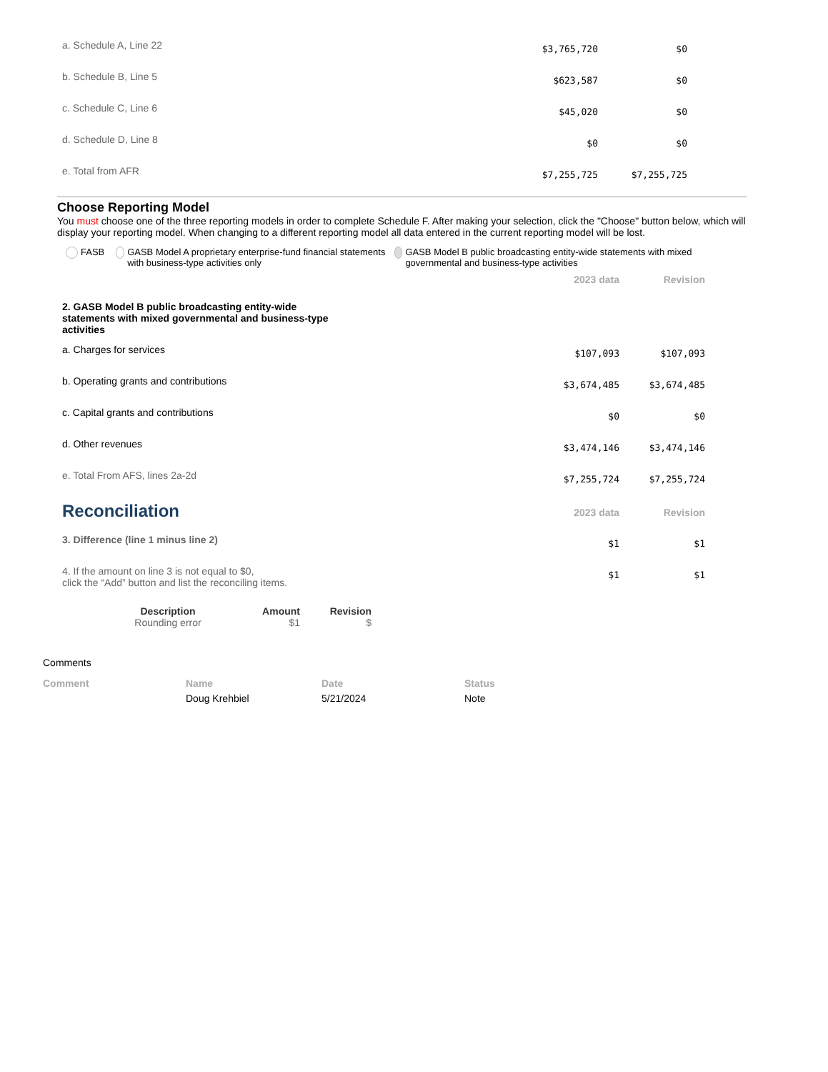| a. Schedule A, Line 22 | $3,765,720 | $0 |
| b. Schedule B, Line 5 | $623,587 | $0 |
| c. Schedule C, Line 6 | $45,020 | $0 |
| d. Schedule D, Line 8 | $0 | $0 |
| e. Total from AFR | $7,255,725 | $7,255,725 |
Choose Reporting Model
You must choose one of the three reporting models in order to complete Schedule F. After making your selection, click the "Choose" button below, which will display your reporting model. When changing to a different reporting model all data entered in the current reporting model will be lost.
FASB GASB Model A proprietary enterprise-fund financial statements with business-type activities only
GASB Model B public broadcasting entity-wide statements with mixed governmental and business-type activities
| | 2023 data | Revision |
| 2. GASB Model B public broadcasting entity-wide statements with mixed governmental and business-type activities | | |
| a. Charges for services | $107,093 | $107,093 |
| b. Operating grants and contributions | $3,674,485 | $3,674,485 |
| c. Capital grants and contributions | $0 | $0 |
| d. Other revenues | $3,474,146 | $3,474,146 |
| e. Total From AFS, lines 2a-2d | $7,255,724 | $7,255,724 |
| Reconciliation | 2023 data | Revision |
| 3. Difference (line 1 minus line 2) | $1 | $1 |
| 4. If the amount on line 3 is not equal to $0, click the “Add” button and list the reconciling items. | $1 | $1 |
| Description | Amount | Revision |
| --- | --- | --- |
| Rounding error | $1 | $ |
Comments
| Comment | Name | Date | Status |
| --- | --- | --- | --- |
| | Doug Krehbiel | 5/21/2024 | Note |